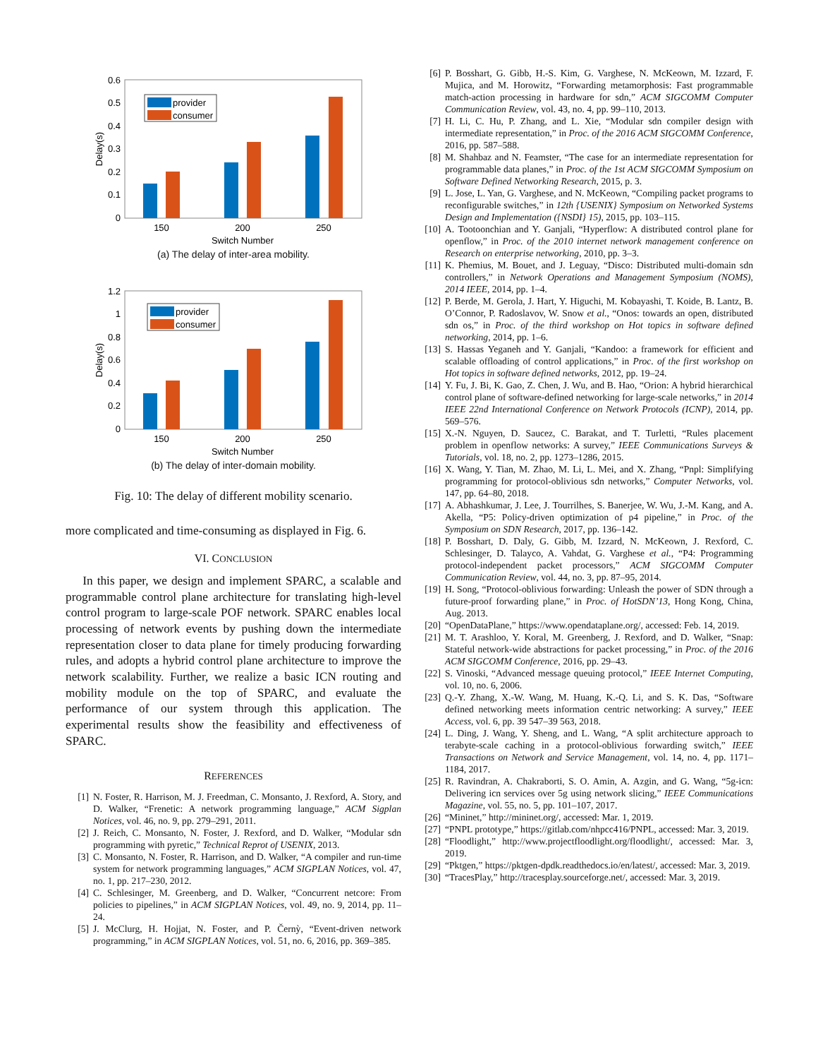0
0.1
0.2
0.3
0.4
0.5
0.6
provider
consumer
150
200
250
Switch Number
Delay(s)
(a) The delay of inter-area mobility.
0
0.2
0.4
0.6
0.8
1
1.2
provider
consumer
150
200
250
Switch Number
Delay(s)
(b) The delay of inter-domain mobility.
Fig. 10: The delay of different mobility scenario.
more complicated and time-consuming as displayed in Fig. 6.
VI. CONCLUSION
In this paper, we design and implement SPARC, a scalable and programmable control plane architecture for translating high-level control program to large-scale POF network. SPARC enables local processing of network events by pushing down the intermediate representation closer to data plane for timely producing forwarding rules, and adopts a hybrid control plane architecture to improve the network scalability. Further, we realize a basic ICN routing and mobility module on the top of SPARC, and evaluate the performance of our system through this application. The experimental results show the feasibility and effectiveness of SPARC.
REFERENCES
[1] N. Foster, R. Harrison, M. J. Freedman, C. Monsanto, J. Rexford, A. Story, and D. Walker, “Frenetic: A network programming language,” ACM Sigplan Notices, vol. 46, no. 9, pp. 279–291, 2011.
[2] J. Reich, C. Monsanto, N. Foster, J. Rexford, and D. Walker, “Modular sdn programming with pyretic,” Technical Reprot of USENIX, 2013.
[3] C. Monsanto, N. Foster, R. Harrison, and D. Walker, “A compiler and run-time system for network programming languages,” ACM SIGPLAN Notices, vol. 47, no. 1, pp. 217–230, 2012.
[4] C. Schlesinger, M. Greenberg, and D. Walker, “Concurrent netcore: From policies to pipelines,” in ACM SIGPLAN Notices, vol. 49, no. 9, 2014, pp. 11–24.
[5] J. McClurg, H. Hojjat, N. Foster, and P. Černỳ, “Event-driven network programming,” in ACM SIGPLAN Notices, vol. 51, no. 6, 2016, pp. 369–385.
[6] P. Bosshart, G. Gibb, H.-S. Kim, G. Varghese, N. McKeown, M. Izzard, F. Mujica, and M. Horowitz, “Forwarding metamorphosis: Fast programmable match-action processing in hardware for sdn,” ACM SIGCOMM Computer Communication Review, vol. 43, no. 4, pp. 99–110, 2013.
[7] H. Li, C. Hu, P. Zhang, and L. Xie, “Modular sdn compiler design with intermediate representation,” in Proc. of the 2016 ACM SIGCOMM Conference, 2016, pp. 587–588.
[8] M. Shahbaz and N. Feamster, “The case for an intermediate representation for programmable data planes,” in Proc. of the 1st ACM SIGCOMM Symposium on Software Defined Networking Research, 2015, p. 3.
[9] L. Jose, L. Yan, G. Varghese, and N. McKeown, “Compiling packet programs to reconfigurable switches,” in 12th {USENIX} Symposium on Networked Systems Design and Implementation ({NSDI} 15), 2015, pp. 103–115.
[10] A. Tootoonchian and Y. Ganjali, “Hyperflow: A distributed control plane for openflow,” in Proc. of the 2010 internet network management conference on Research on enterprise networking, 2010, pp. 3–3.
[11] K. Phemius, M. Bouet, and J. Leguay, “Disco: Distributed multi-domain sdn controllers,” in Network Operations and Management Symposium (NOMS), 2014 IEEE, 2014, pp. 1–4.
[12] P. Berde, M. Gerola, J. Hart, Y. Higuchi, M. Kobayashi, T. Koide, B. Lantz, B. O’Connor, P. Radoslavov, W. Snow et al., “Onos: towards an open, distributed sdn os,” in Proc. of the third workshop on Hot topics in software defined networking, 2014, pp. 1–6.
[13] S. Hassas Yeganeh and Y. Ganjali, “Kandoo: a framework for efficient and scalable offloading of control applications,” in Proc. of the first workshop on Hot topics in software defined networks, 2012, pp. 19–24.
[14] Y. Fu, J. Bi, K. Gao, Z. Chen, J. Wu, and B. Hao, “Orion: A hybrid hierarchical control plane of software-defined networking for large-scale networks,” in 2014 IEEE 22nd International Conference on Network Protocols (ICNP), 2014, pp. 569–576.
[15] X.-N. Nguyen, D. Saucez, C. Barakat, and T. Turletti, “Rules placement problem in openflow networks: A survey,” IEEE Communications Surveys & Tutorials, vol. 18, no. 2, pp. 1273–1286, 2015.
[16] X. Wang, Y. Tian, M. Zhao, M. Li, L. Mei, and X. Zhang, “Pnpl: Simplifying programming for protocol-oblivious sdn networks,” Computer Networks, vol. 147, pp. 64–80, 2018.
[17] A. Abhashkumar, J. Lee, J. Tourrilhes, S. Banerjee, W. Wu, J.-M. Kang, and A. Akella, “P5: Policy-driven optimization of p4 pipeline,” in Proc. of the Symposium on SDN Research, 2017, pp. 136–142.
[18] P. Bosshart, D. Daly, G. Gibb, M. Izzard, N. McKeown, J. Rexford, C. Schlesinger, D. Talayco, A. Vahdat, G. Varghese et al., “P4: Programming protocol-independent packet processors,” ACM SIGCOMM Computer Communication Review, vol. 44, no. 3, pp. 87–95, 2014.
[19] H. Song, “Protocol-oblivious forwarding: Unleash the power of SDN through a future-proof forwarding plane,” in Proc. of HotSDN’13, Hong Kong, China, Aug. 2013.
[20] “OpenDataPlane,” https://www.opendataplane.org/, accessed: Feb. 14, 2019.
[21] M. T. Arashloo, Y. Koral, M. Greenberg, J. Rexford, and D. Walker, “Snap: Stateful network-wide abstractions for packet processing,” in Proc. of the 2016 ACM SIGCOMM Conference, 2016, pp. 29–43.
[22] S. Vinoski, “Advanced message queuing protocol,” IEEE Internet Computing, vol. 10, no. 6, 2006.
[23] Q.-Y. Zhang, X.-W. Wang, M. Huang, K.-Q. Li, and S. K. Das, “Software defined networking meets information centric networking: A survey,” IEEE Access, vol. 6, pp. 39 547–39 563, 2018.
[24] L. Ding, J. Wang, Y. Sheng, and L. Wang, “A split architecture approach to terabyte-scale caching in a protocol-oblivious forwarding switch,” IEEE Transactions on Network and Service Management, vol. 14, no. 4, pp. 1171–1184, 2017.
[25] R. Ravindran, A. Chakraborti, S. O. Amin, A. Azgin, and G. Wang, “5g-icn: Delivering icn services over 5g using network slicing,” IEEE Communications Magazine, vol. 55, no. 5, pp. 101–107, 2017.
[26] “Mininet,” http://mininet.org/, accessed: Mar. 1, 2019.
[27] “PNPL prototype,” https://gitlab.com/nhpcc416/PNPL, accessed: Mar. 3, 2019.
[28] “Floodlight,” http://www.projectfloodlight.org/floodlight/, accessed: Mar. 3, 2019.
[29] “Pktgen,” https://pktgen-dpdk.readthedocs.io/en/latest/, accessed: Mar. 3, 2019.
[30] “TracesPlay,” http://tracesplay.sourceforge.net/, accessed: Mar. 3, 2019.